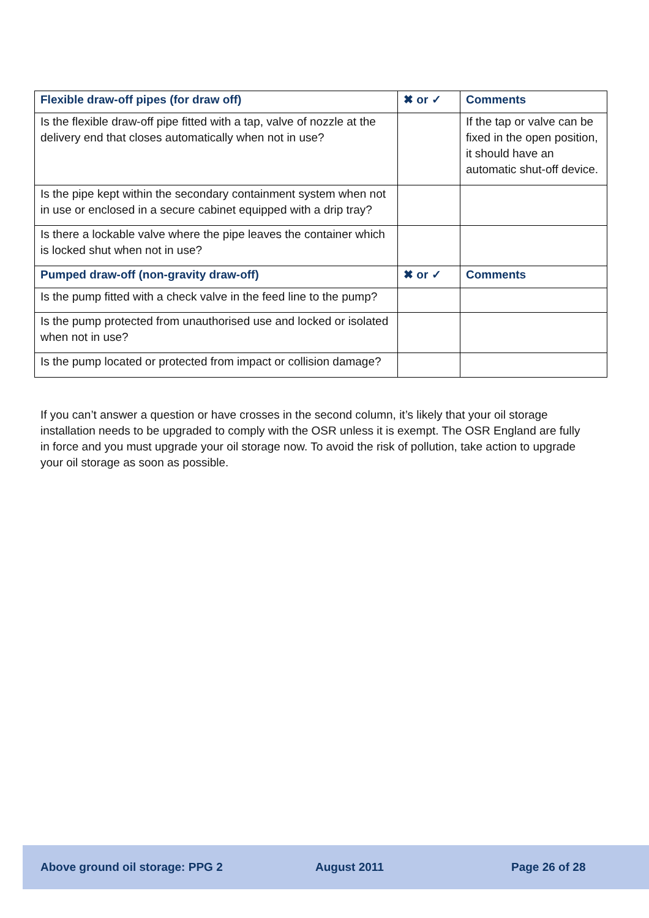| Flexible draw-off pipes (for draw off) | ✖ or ✓ | Comments |
| --- | --- | --- |
| Is the flexible draw-off pipe fitted with a tap, valve of nozzle at the delivery end that closes automatically when not in use? | | If the tap or valve can be fixed in the open position, it should have an automatic shut-off device. |
| Is the pipe kept within the secondary containment system when not in use or enclosed in a secure cabinet equipped with a drip tray? | | |
| Is there a lockable valve where the pipe leaves the container which is locked shut when not in use? | | |
| Pumped draw-off (non-gravity draw-off) | ✖ or ✓ | Comments |
| Is the pump fitted with a check valve in the feed line to the pump? | | |
| Is the pump protected from unauthorised use and locked or isolated when not in use? | | |
| Is the pump located or protected from impact or collision damage? | | |
If you can’t answer a question or have crosses in the second column, it’s likely that your oil storage installation needs to be upgraded to comply with the OSR unless it is exempt. The OSR England are fully in force and you must upgrade your oil storage now. To avoid the risk of pollution, take action to upgrade your oil storage as soon as possible.
Above ground oil storage: PPG 2 August 2011 Page 26 of 28